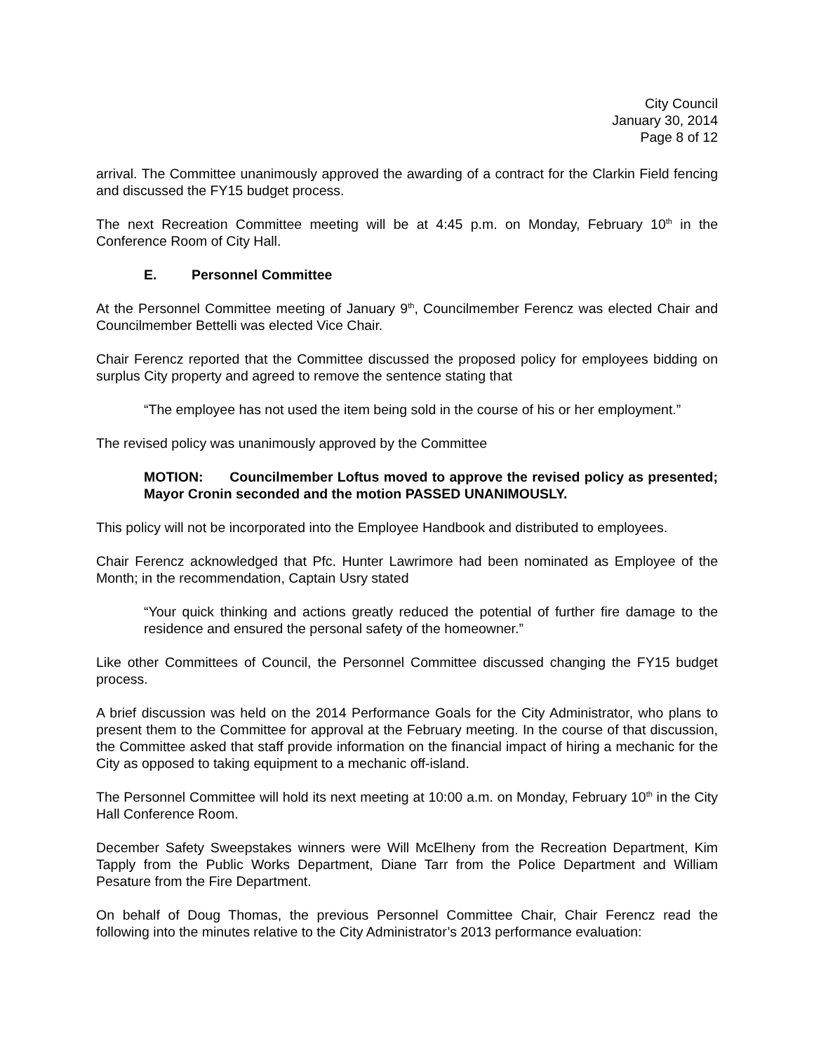City Council
January 30, 2014
Page 8 of 12
arrival. The Committee unanimously approved the awarding of a contract for the Clarkin Field fencing and discussed the FY15 budget process.
The next Recreation Committee meeting will be at 4:45 p.m. on Monday, February 10<sup>th</sup> in the Conference Room of City Hall.
E. Personnel Committee
At the Personnel Committee meeting of January 9<sup>th</sup>, Councilmember Ferencz was elected Chair and Councilmember Bettelli was elected Vice Chair.
Chair Ferencz reported that the Committee discussed the proposed policy for employees bidding on surplus City property and agreed to remove the sentence stating that
“The employee has not used the item being sold in the course of his or her employment.”
The revised policy was unanimously approved by the Committee
MOTION: Councilmember Loftus moved to approve the revised policy as presented; Mayor Cronin seconded and the motion PASSED UNANIMOUSLY.
This policy will not be incorporated into the Employee Handbook and distributed to employees.
Chair Ferencz acknowledged that Pfc. Hunter Lawrimore had been nominated as Employee of the Month; in the recommendation, Captain Usry stated
“Your quick thinking and actions greatly reduced the potential of further fire damage to the residence and ensured the personal safety of the homeowner.”
Like other Committees of Council, the Personnel Committee discussed changing the FY15 budget process.
A brief discussion was held on the 2014 Performance Goals for the City Administrator, who plans to present them to the Committee for approval at the February meeting. In the course of that discussion, the Committee asked that staff provide information on the financial impact of hiring a mechanic for the City as opposed to taking equipment to a mechanic off-island.
The Personnel Committee will hold its next meeting at 10:00 a.m. on Monday, February 10<sup>th</sup> in the City Hall Conference Room.
December Safety Sweepstakes winners were Will McElheny from the Recreation Department, Kim Tapply from the Public Works Department, Diane Tarr from the Police Department and William Pesature from the Fire Department.
On behalf of Doug Thomas, the previous Personnel Committee Chair, Chair Ferencz read the following into the minutes relative to the City Administrator’s 2013 performance evaluation: